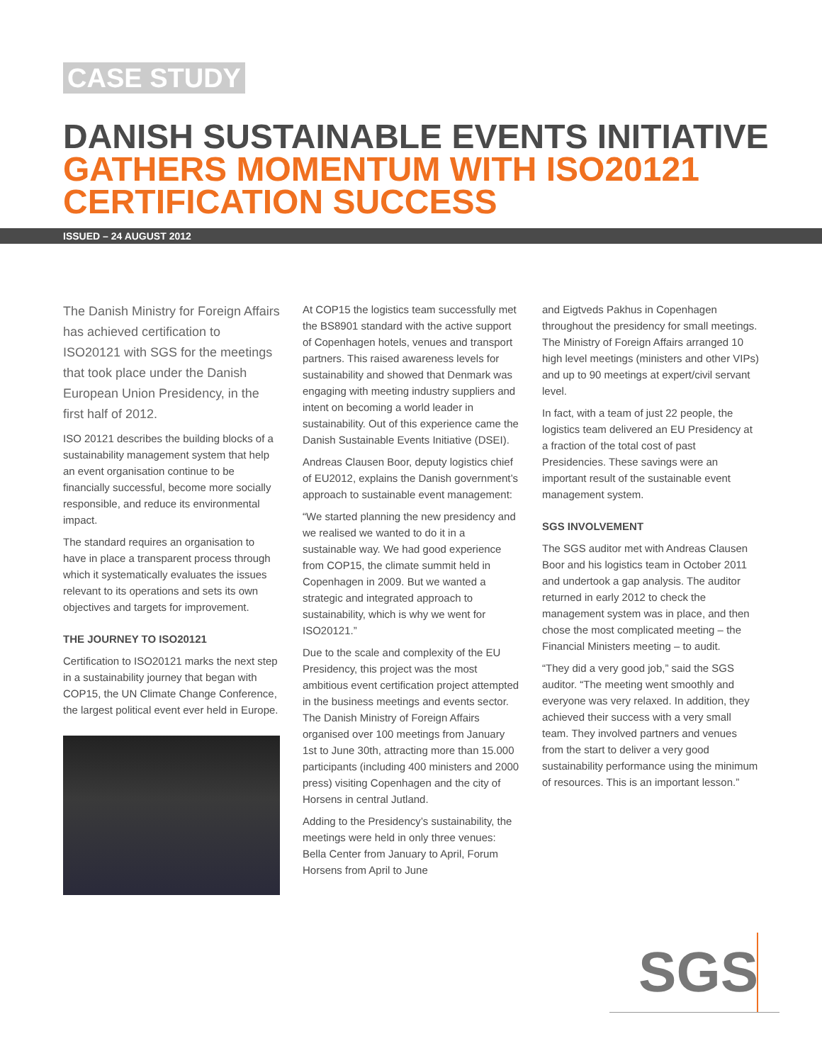CASE STUDY
DANISH SUSTAINABLE EVENTS INITIATIVE
GATHERS MOMENTUM WITH ISO20121
CERTIFICATION SUCCESS
ISSUED – 24 AUGUST 2012
The Danish Ministry for Foreign Affairs has achieved certification to ISO20121 with SGS for the meetings that took place under the Danish European Union Presidency, in the first half of 2012.
ISO 20121 describes the building blocks of a sustainability management system that help an event organisation continue to be financially successful, become more socially responsible, and reduce its environmental impact.
The standard requires an organisation to have in place a transparent process through which it systematically evaluates the issues relevant to its operations and sets its own objectives and targets for improvement.
THE JOURNEY TO ISO20121
Certification to ISO20121 marks the next step in a sustainability journey that began with COP15, the UN Climate Change Conference, the largest political event ever held in Europe.
At COP15 the logistics team successfully met the BS8901 standard with the active support of Copenhagen hotels, venues and transport partners. This raised awareness levels for sustainability and showed that Denmark was engaging with meeting industry suppliers and intent on becoming a world leader in sustainability. Out of this experience came the Danish Sustainable Events Initiative (DSEI).
Andreas Clausen Boor, deputy logistics chief of EU2012, explains the Danish government’s approach to sustainable event management:
“We started planning the new presidency and we realised we wanted to do it in a sustainable way. We had good experience from COP15, the climate summit held in Copenhagen in 2009. But we wanted a strategic and integrated approach to sustainability, which is why we went for ISO20121.”
Due to the scale and complexity of the EU Presidency, this project was the most ambitious event certification project attempted in the business meetings and events sector. The Danish Ministry of Foreign Affairs organised over 100 meetings from January 1st to June 30th, attracting more than 15.000 participants (including 400 ministers and 2000 press) visiting Copenhagen and the city of Horsens in central Jutland.
Adding to the Presidency’s sustainability, the meetings were held in only three venues: Bella Center from January to April, Forum Horsens from April to June
and Eigtveds Pakhus in Copenhagen throughout the presidency for small meetings. The Ministry of Foreign Affairs arranged 10 high level meetings (ministers and other VIPs) and up to 90 meetings at expert/civil servant level.
In fact, with a team of just 22 people, the logistics team delivered an EU Presidency at a fraction of the total cost of past Presidencies. These savings were an important result of the sustainable event management system.
SGS INVOLVEMENT
The SGS auditor met with Andreas Clausen Boor and his logistics team in October 2011 and undertook a gap analysis. The auditor returned in early 2012 to check the management system was in place, and then chose the most complicated meeting – the Financial Ministers meeting – to audit.
“They did a very good job,” said the SGS auditor. “The meeting went smoothly and everyone was very relaxed. In addition, they achieved their success with a very small team. They involved partners and venues from the start to deliver a very good sustainability performance using the minimum of resources. This is an important lesson.”
SGS